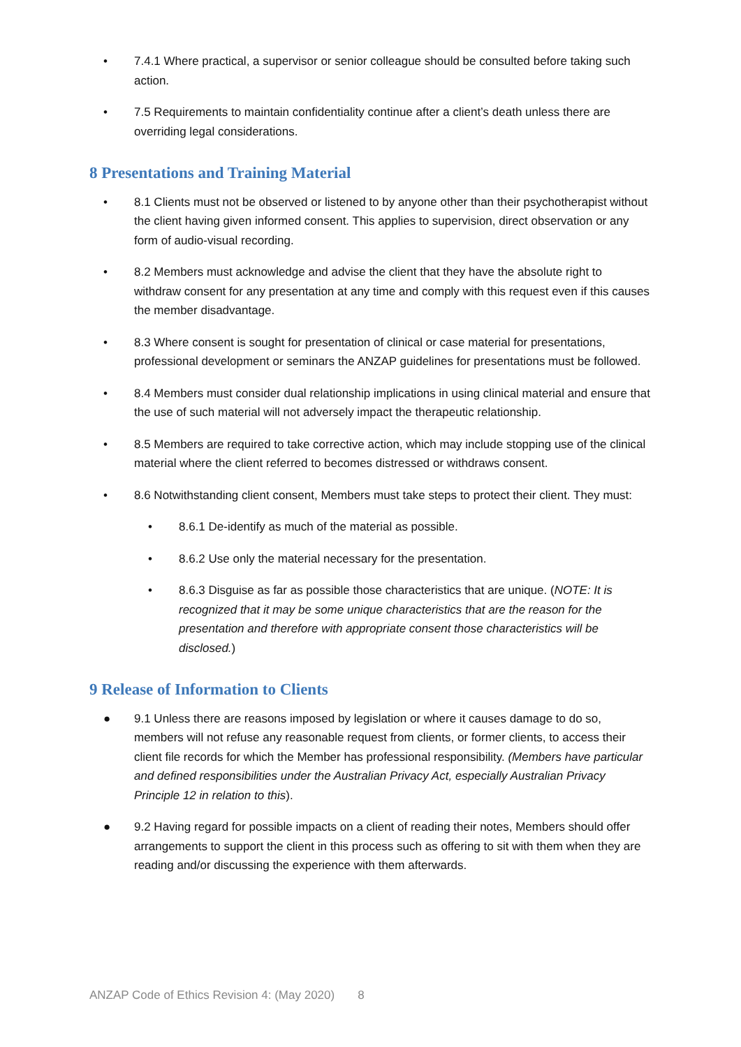• 7.4.1 Where practical, a supervisor or senior colleague should be consulted before taking such action.
• 7.5 Requirements to maintain confidentiality continue after a client’s death unless there are overriding legal considerations.
8 Presentations and Training Material
• 8.1 Clients must not be observed or listened to by anyone other than their psychotherapist without the client having given informed consent. This applies to supervision, direct observation or any form of audio-visual recording.
• 8.2 Members must acknowledge and advise the client that they have the absolute right to withdraw consent for any presentation at any time and comply with this request even if this causes the member disadvantage.
• 8.3 Where consent is sought for presentation of clinical or case material for presentations, professional development or seminars the ANZAP guidelines for presentations must be followed.
• 8.4 Members must consider dual relationship implications in using clinical material and ensure that the use of such material will not adversely impact the therapeutic relationship.
• 8.5 Members are required to take corrective action, which may include stopping use of the clinical material where the client referred to becomes distressed or withdraws consent.
• 8.6 Notwithstanding client consent, Members must take steps to protect their client. They must:
• 8.6.1 De-identify as much of the material as possible.
• 8.6.2 Use only the material necessary for the presentation.
• 8.6.3 Disguise as far as possible those characteristics that are unique. (NOTE: It is recognized that it may be some unique characteristics that are the reason for the presentation and therefore with appropriate consent those characteristics will be disclosed.)
9 Release of Information to Clients
● 9.1 Unless there are reasons imposed by legislation or where it causes damage to do so, members will not refuse any reasonable request from clients, or former clients, to access their client file records for which the Member has professional responsibility. (Members have particular and defined responsibilities under the Australian Privacy Act, especially Australian Privacy Principle 12 in relation to this).
● 9.2 Having regard for possible impacts on a client of reading their notes, Members should offer arrangements to support the client in this process such as offering to sit with them when they are reading and/or discussing the experience with them afterwards.
ANZAP Code of Ethics Revision 4: (May 2020) 8